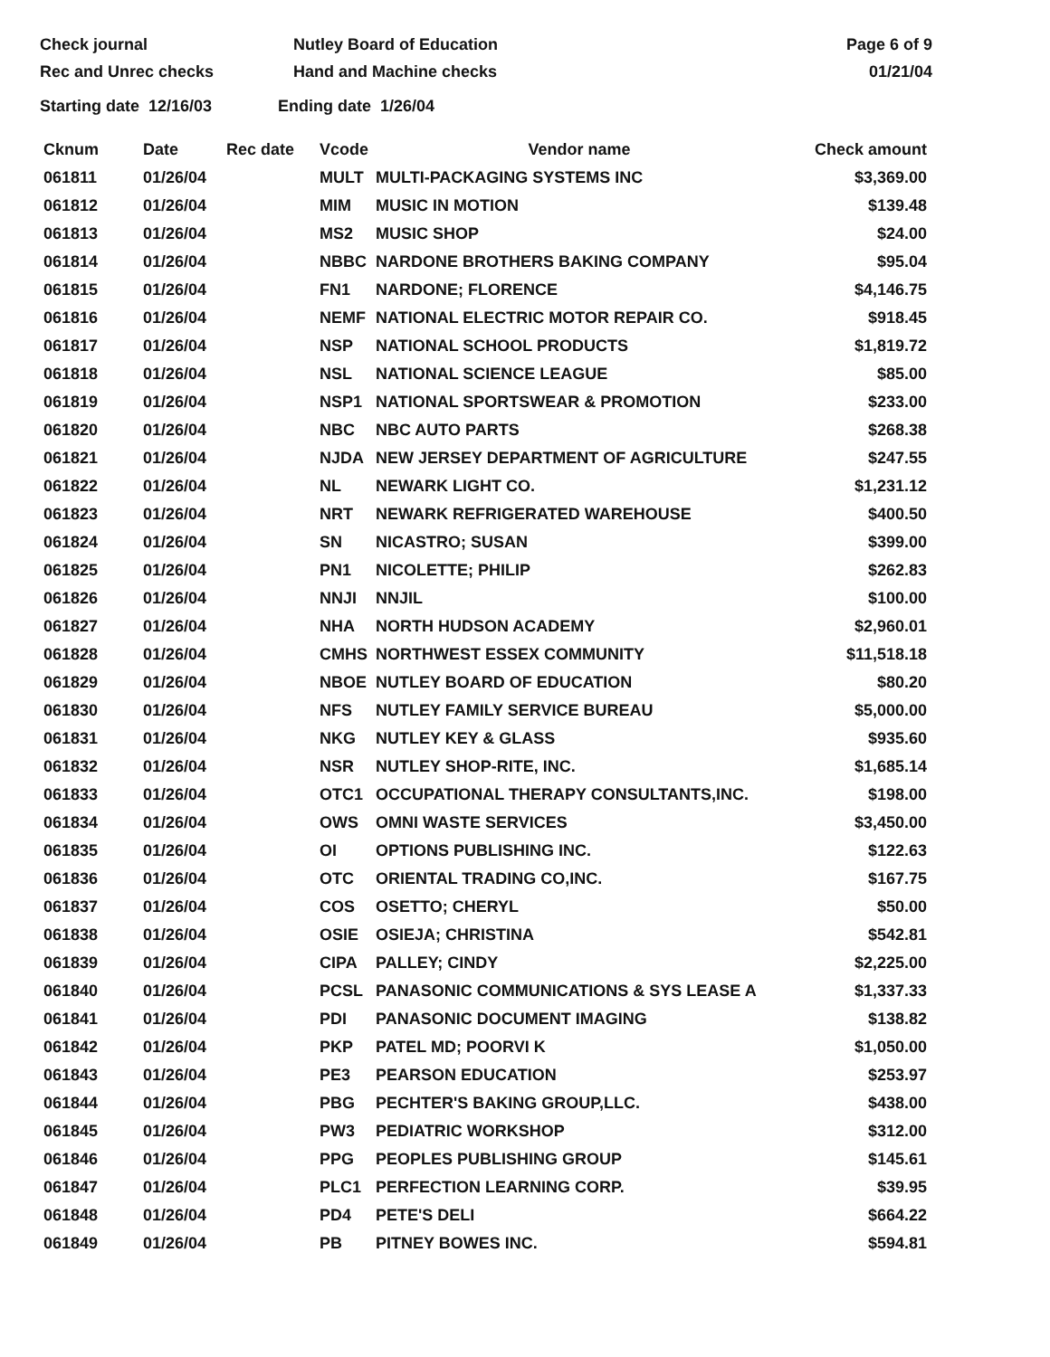Check journal
Rec and Unrec checks
Nutley Board of Education
Hand and Machine checks
Page 6 of 9
01/21/04
Starting date 12/16/03 Ending date 1/26/04
| Cknum | Date | Rec date | Vcode | Vendor name | Check amount |
| --- | --- | --- | --- | --- | --- |
| 061811 | 01/26/04 | | MULT | MULTI-PACKAGING SYSTEMS INC | $3,369.00 |
| 061812 | 01/26/04 | | MIM | MUSIC IN MOTION | $139.48 |
| 061813 | 01/26/04 | | MS2 | MUSIC SHOP | $24.00 |
| 061814 | 01/26/04 | | NBBC | NARDONE BROTHERS BAKING COMPANY | $95.04 |
| 061815 | 01/26/04 | | FN1 | NARDONE; FLORENCE | $4,146.75 |
| 061816 | 01/26/04 | | NEMF | NATIONAL ELECTRIC MOTOR REPAIR CO. | $918.45 |
| 061817 | 01/26/04 | | NSP | NATIONAL SCHOOL PRODUCTS | $1,819.72 |
| 061818 | 01/26/04 | | NSL | NATIONAL SCIENCE LEAGUE | $85.00 |
| 061819 | 01/26/04 | | NSP1 | NATIONAL SPORTSWEAR & PROMOTION | $233.00 |
| 061820 | 01/26/04 | | NBC | NBC AUTO PARTS | $268.38 |
| 061821 | 01/26/04 | | NJDA | NEW JERSEY DEPARTMENT OF AGRICULTURE | $247.55 |
| 061822 | 01/26/04 | | NL | NEWARK LIGHT CO. | $1,231.12 |
| 061823 | 01/26/04 | | NRT | NEWARK REFRIGERATED WAREHOUSE | $400.50 |
| 061824 | 01/26/04 | | SN | NICASTRO; SUSAN | $399.00 |
| 061825 | 01/26/04 | | PN1 | NICOLETTE; PHILIP | $262.83 |
| 061826 | 01/26/04 | | NNJI | NNJIL | $100.00 |
| 061827 | 01/26/04 | | NHA | NORTH HUDSON ACADEMY | $2,960.01 |
| 061828 | 01/26/04 | | CMHS | NORTHWEST ESSEX COMMUNITY | $11,518.18 |
| 061829 | 01/26/04 | | NBOE | NUTLEY BOARD OF EDUCATION | $80.20 |
| 061830 | 01/26/04 | | NFS | NUTLEY FAMILY SERVICE BUREAU | $5,000.00 |
| 061831 | 01/26/04 | | NKG | NUTLEY KEY & GLASS | $935.60 |
| 061832 | 01/26/04 | | NSR | NUTLEY SHOP-RITE, INC. | $1,685.14 |
| 061833 | 01/26/04 | | OTC1 | OCCUPATIONAL THERAPY CONSULTANTS,INC. | $198.00 |
| 061834 | 01/26/04 | | OWS | OMNI WASTE SERVICES | $3,450.00 |
| 061835 | 01/26/04 | | OI | OPTIONS PUBLISHING INC. | $122.63 |
| 061836 | 01/26/04 | | OTC | ORIENTAL TRADING CO,INC. | $167.75 |
| 061837 | 01/26/04 | | COS | OSETTO; CHERYL | $50.00 |
| 061838 | 01/26/04 | | OSIE | OSIEJA; CHRISTINA | $542.81 |
| 061839 | 01/26/04 | | CIPA | PALLEY; CINDY | $2,225.00 |
| 061840 | 01/26/04 | | PCSL | PANASONIC COMMUNICATIONS & SYS LEASE A | $1,337.33 |
| 061841 | 01/26/04 | | PDI | PANASONIC DOCUMENT IMAGING | $138.82 |
| 061842 | 01/26/04 | | PKP | PATEL MD; POORVI K | $1,050.00 |
| 061843 | 01/26/04 | | PE3 | PEARSON EDUCATION | $253.97 |
| 061844 | 01/26/04 | | PBG | PECHTER'S BAKING GROUP,LLC. | $438.00 |
| 061845 | 01/26/04 | | PW3 | PEDIATRIC WORKSHOP | $312.00 |
| 061846 | 01/26/04 | | PPG | PEOPLES PUBLISHING GROUP | $145.61 |
| 061847 | 01/26/04 | | PLC1 | PERFECTION LEARNING CORP. | $39.95 |
| 061848 | 01/26/04 | | PD4 | PETE'S DELI | $664.22 |
| 061849 | 01/26/04 | | PB | PITNEY BOWES INC. | $594.81 |